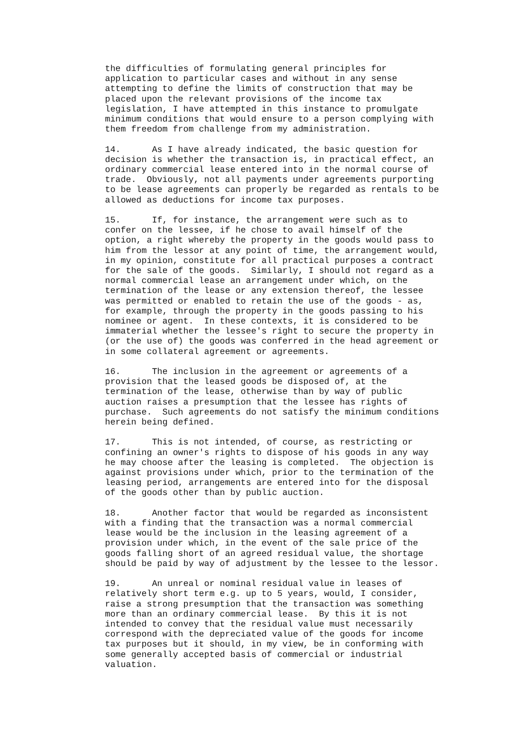the difficulties of formulating general principles for
application to particular cases and without in any sense
attempting to define the limits of construction that may be
placed upon the relevant provisions of the income tax
legislation, I have attempted in this instance to promulgate
minimum conditions that would ensure to a person complying with
them freedom from challenge from my administration.
14.      As I have already indicated, the basic question for
decision is whether the transaction is, in practical effect, an
ordinary commercial lease entered into in the normal course of
trade.  Obviously, not all payments under agreements purporting
to be lease agreements can properly be regarded as rentals to be
allowed as deductions for income tax purposes.
15.      If, for instance, the arrangement were such as to
confer on the lessee, if he chose to avail himself of the
option, a right whereby the property in the goods would pass to
him from the lessor at any point of time, the arrangement would,
in my opinion, constitute for all practical purposes a contract
for the sale of the goods.  Similarly, I should not regard as a
normal commercial lease an arrangement under which, on the
termination of the lease or any extension thereof, the lessee
was permitted or enabled to retain the use of the goods - as,
for example, through the property in the goods passing to his
nominee or agent.  In these contexts, it is considered to be
immaterial whether the lessee's right to secure the property in
(or the use of) the goods was conferred in the head agreement or
in some collateral agreement or agreements.
16.      The inclusion in the agreement or agreements of a
provision that the leased goods be disposed of, at the
termination of the lease, otherwise than by way of public
auction raises a presumption that the lessee has rights of
purchase.  Such agreements do not satisfy the minimum conditions
herein being defined.
17.      This is not intended, of course, as restricting or
confining an owner's rights to dispose of his goods in any way
he may choose after the leasing is completed.  The objection is
against provisions under which, prior to the termination of the
leasing period, arrangements are entered into for the disposal
of the goods other than by public auction.
18.      Another factor that would be regarded as inconsistent
with a finding that the transaction was a normal commercial
lease would be the inclusion in the leasing agreement of a
provision under which, in the event of the sale price of the
goods falling short of an agreed residual value, the shortage
should be paid by way of adjustment by the lessee to the lessor.
19.      An unreal or nominal residual value in leases of
relatively short term e.g. up to 5 years, would, I consider,
raise a strong presumption that the transaction was something
more than an ordinary commercial lease.  By this it is not
intended to convey that the residual value must necessarily
correspond with the depreciated value of the goods for income
tax purposes but it should, in my view, be in conforming with
some generally accepted basis of commercial or industrial
valuation.